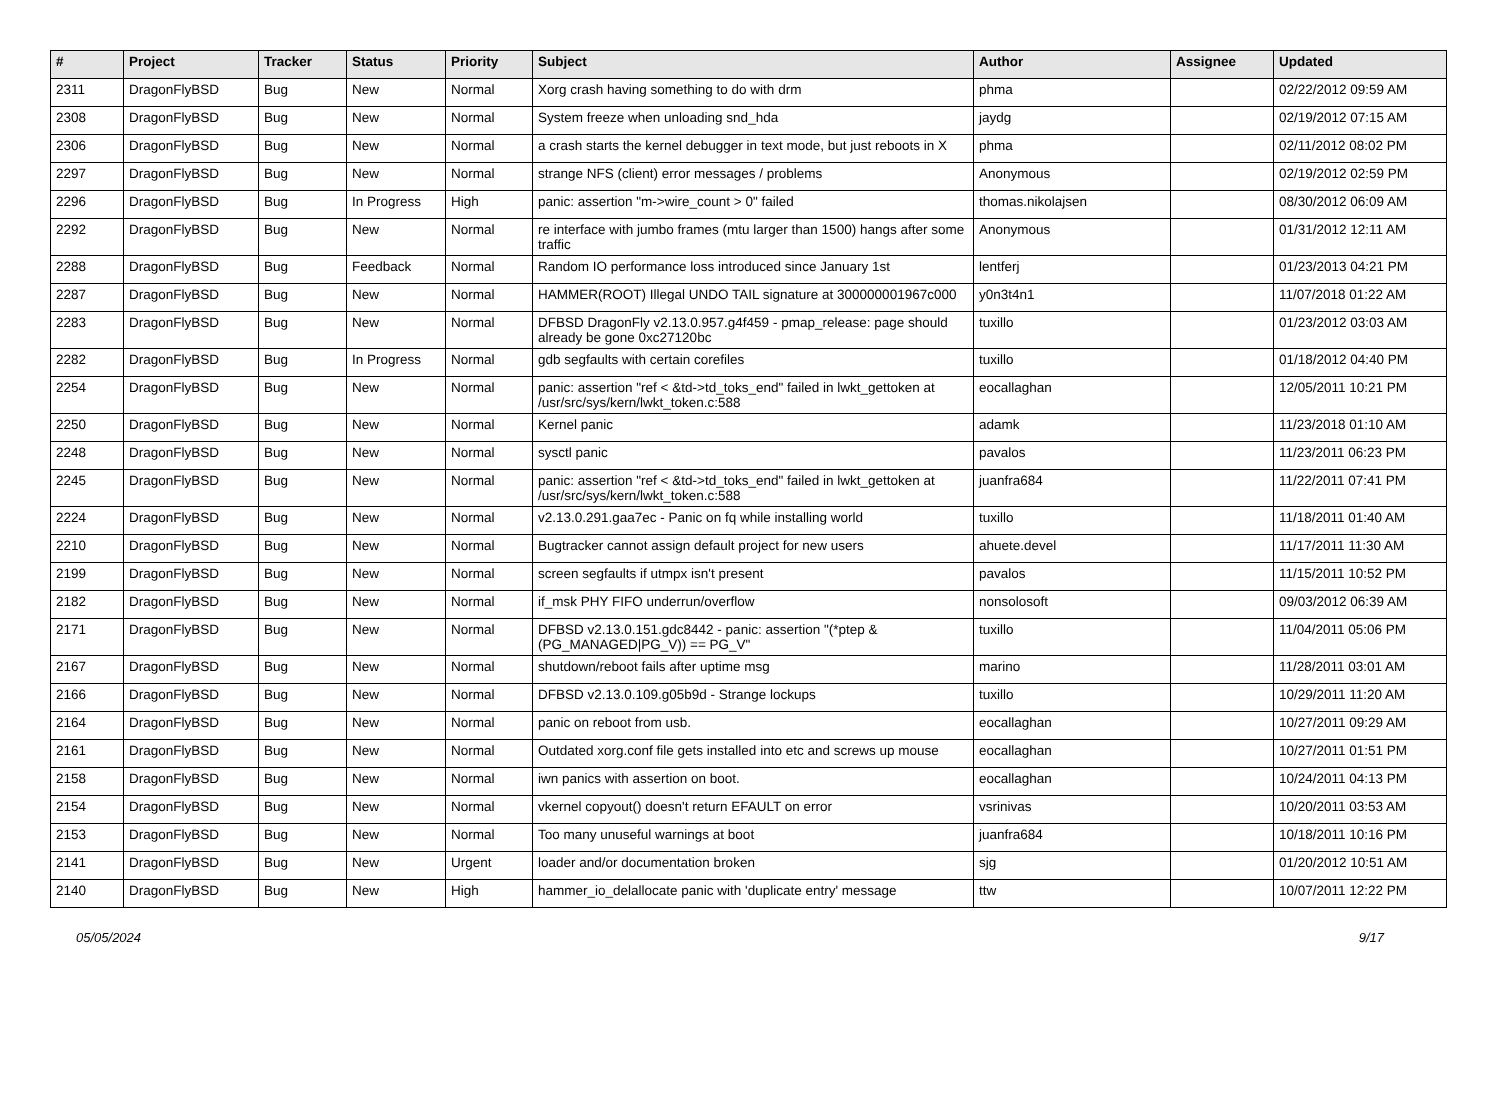| # | Project | Tracker | Status | Priority | Subject | Author | Assignee | Updated |
| --- | --- | --- | --- | --- | --- | --- | --- | --- |
| 2311 | DragonFlyBSD | Bug | New | Normal | Xorg crash having something to do with drm | phma | | 02/22/2012 09:59 AM |
| 2308 | DragonFlyBSD | Bug | New | Normal | System freeze when unloading snd_hda | jaydg | | 02/19/2012 07:15 AM |
| 2306 | DragonFlyBSD | Bug | New | Normal | a crash starts the kernel debugger in text mode, but just reboots in X | phma | | 02/11/2012 08:02 PM |
| 2297 | DragonFlyBSD | Bug | New | Normal | strange NFS (client) error messages / problems | Anonymous | | 02/19/2012 02:59 PM |
| 2296 | DragonFlyBSD | Bug | In Progress | High | panic: assertion "m->wire_count > 0" failed | thomas.nikolajsen | | 08/30/2012 06:09 AM |
| 2292 | DragonFlyBSD | Bug | New | Normal | re interface with jumbo frames (mtu larger than 1500) hangs after some traffic | Anonymous | | 01/31/2012 12:11 AM |
| 2288 | DragonFlyBSD | Bug | Feedback | Normal | Random IO performance loss introduced since January 1st | lentferj | | 01/23/2013 04:21 PM |
| 2287 | DragonFlyBSD | Bug | New | Normal | HAMMER(ROOT) Illegal UNDO TAIL signature at 300000001967c000 | y0n3t4n1 | | 11/07/2018 01:22 AM |
| 2283 | DragonFlyBSD | Bug | New | Normal | DFBSD DragonFly v2.13.0.957.g4f459 - pmap_release: page should already be gone 0xc27120bc | tuxillo | | 01/23/2012 03:03 AM |
| 2282 | DragonFlyBSD | Bug | In Progress | Normal | gdb segfaults with certain corefiles | tuxillo | | 01/18/2012 04:40 PM |
| 2254 | DragonFlyBSD | Bug | New | Normal | panic: assertion "ref < &td->td_toks_end" failed in lwkt_gettoken at /usr/src/sys/kern/lwkt_token.c:588 | eocallaghan | | 12/05/2011 10:21 PM |
| 2250 | DragonFlyBSD | Bug | New | Normal | Kernel panic | adamk | | 11/23/2018 01:10 AM |
| 2248 | DragonFlyBSD | Bug | New | Normal | sysctl panic | pavalos | | 11/23/2011 06:23 PM |
| 2245 | DragonFlyBSD | Bug | New | Normal | panic: assertion "ref < &td->td_toks_end" failed in lwkt_gettoken at /usr/src/sys/kern/lwkt_token.c:588 | juanfra684 | | 11/22/2011 07:41 PM |
| 2224 | DragonFlyBSD | Bug | New | Normal | v2.13.0.291.gaa7ec - Panic on fq while installing world | tuxillo | | 11/18/2011 01:40 AM |
| 2210 | DragonFlyBSD | Bug | New | Normal | Bugtracker cannot assign default project for new users | ahuete.devel | | 11/17/2011 11:30 AM |
| 2199 | DragonFlyBSD | Bug | New | Normal | screen segfaults if utmpx isn't present | pavalos | | 11/15/2011 10:52 PM |
| 2182 | DragonFlyBSD | Bug | New | Normal | if_msk PHY FIFO underrun/overflow | nonsolosoft | | 09/03/2012 06:39 AM |
| 2171 | DragonFlyBSD | Bug | New | Normal | DFBSD v2.13.0.151.gdc8442 - panic: assertion "(*ptep & (PG_MANAGED/PG_V)) == PG_V" | tuxillo | | 11/04/2011 05:06 PM |
| 2167 | DragonFlyBSD | Bug | New | Normal | shutdown/reboot fails after uptime msg | marino | | 11/28/2011 03:01 AM |
| 2166 | DragonFlyBSD | Bug | New | Normal | DFBSD v2.13.0.109.g05b9d - Strange lockups | tuxillo | | 10/29/2011 11:20 AM |
| 2164 | DragonFlyBSD | Bug | New | Normal | panic on reboot from usb. | eocallaghan | | 10/27/2011 09:29 AM |
| 2161 | DragonFlyBSD | Bug | New | Normal | Outdated xorg.conf file gets installed into etc and screws up mouse | eocallaghan | | 10/27/2011 01:51 PM |
| 2158 | DragonFlyBSD | Bug | New | Normal | iwn panics with assertion on boot. | eocallaghan | | 10/24/2011 04:13 PM |
| 2154 | DragonFlyBSD | Bug | New | Normal | vkernel copyout() doesn't return EFAULT on error | vsrinivas | | 10/20/2011 03:53 AM |
| 2153 | DragonFlyBSD | Bug | New | Normal | Too many unuseful warnings at boot | juanfra684 | | 10/18/2011 10:16 PM |
| 2141 | DragonFlyBSD | Bug | New | Urgent | loader and/or documentation broken | sjg | | 01/20/2012 10:51 AM |
| 2140 | DragonFlyBSD | Bug | New | High | hammer_io_delallocate panic with 'duplicate entry' message | ttw | | 10/07/2011 12:22 PM |
05/05/2024 9/17